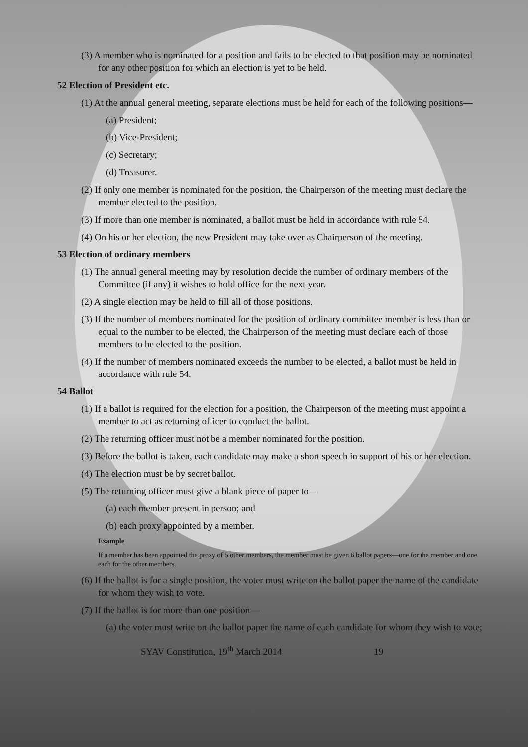(3) A member who is nominated for a position and fails to be elected to that position may be nominated for any other position for which an election is yet to be held.
52 Election of President etc.
(1) At the annual general meeting, separate elections must be held for each of the following positions—
(a) President;
(b) Vice-President;
(c) Secretary;
(d) Treasurer.
(2) If only one member is nominated for the position, the Chairperson of the meeting must declare the member elected to the position.
(3) If more than one member is nominated, a ballot must be held in accordance with rule 54.
(4) On his or her election, the new President may take over as Chairperson of the meeting.
53 Election of ordinary members
(1) The annual general meeting may by resolution decide the number of ordinary members of the Committee (if any) it wishes to hold office for the next year.
(2) A single election may be held to fill all of those positions.
(3) If the number of members nominated for the position of ordinary committee member is less than or equal to the number to be elected, the Chairperson of the meeting must declare each of those members to be elected to the position.
(4) If the number of members nominated exceeds the number to be elected, a ballot must be held in accordance with rule 54.
54 Ballot
(1) If a ballot is required for the election for a position, the Chairperson of the meeting must appoint a member to act as returning officer to conduct the ballot.
(2) The returning officer must not be a member nominated for the position.
(3) Before the ballot is taken, each candidate may make a short speech in support of his or her election.
(4) The election must be by secret ballot.
(5) The returning officer must give a blank piece of paper to—
(a) each member present in person; and
(b) each proxy appointed by a member.
Example
If a member has been appointed the proxy of 5 other members, the member must be given 6 ballot papers—one for the member and one each for the other members.
(6) If the ballot is for a single position, the voter must write on the ballot paper the name of the candidate for whom they wish to vote.
(7) If the ballot is for more than one position—
(a) the voter must write on the ballot paper the name of each candidate for whom they wish to vote;
SYAV Constitution, 19<sup>th</sup> March 2014 19